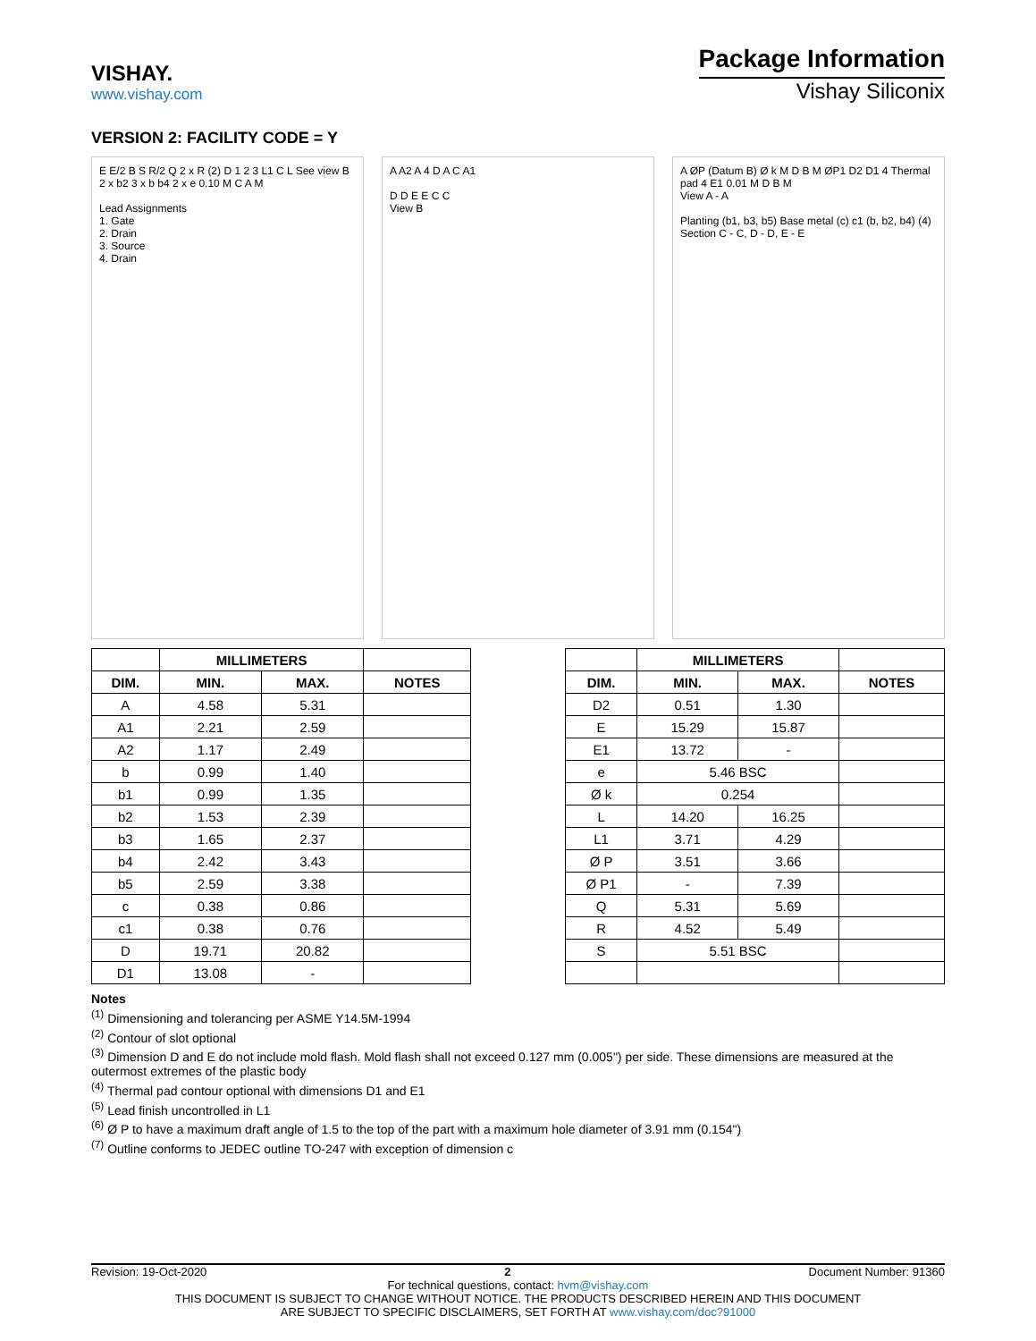VISHAY.
www.vishay.com
Package Information
Vishay Siliconix
VERSION 2: FACILITY CODE = Y
E E/2 B S R/2 Q 2 x R (2) D 1 2 3 L1 C L See view B 2 x b2 3 x b b4 2 x e 0.10 M C A M
Lead Assignments
1. Gate
2. Drain
3. Source
4. Drain
A A2 A 4 D A C A1
D D E E C C
View B
A ØP (Datum B) Ø k M D B M ØP1 D2 D1 4 Thermal pad 4 E1 0.01 M D B M
View A - A
Planting (b1, b3, b5) Base metal (c) c1 (b, b2, b4) (4)
Section C - C, D - D, E - E
| | MILLIMETERS | | |
| --- | --- | --- | --- |
| DIM. | MIN. | MAX. | NOTES |
| A | 4.58 | 5.31 | |
| A1 | 2.21 | 2.59 | |
| A2 | 1.17 | 2.49 | |
| b | 0.99 | 1.40 | |
| b1 | 0.99 | 1.35 | |
| b2 | 1.53 | 2.39 | |
| b3 | 1.65 | 2.37 | |
| b4 | 2.42 | 3.43 | |
| b5 | 2.59 | 3.38 | |
| c | 0.38 | 0.86 | |
| c1 | 0.38 | 0.76 | |
| D | 19.71 | 20.82 | |
| D1 | 13.08 | - | |
| | MILLIMETERS | | |
| --- | --- | --- | --- |
| DIM. | MIN. | MAX. | NOTES |
| D2 | 0.51 | 1.30 | |
| E | 15.29 | 15.87 | |
| E1 | 13.72 | - | |
| e | 5.46 BSC | | |
| Ø k | 0.254 | | |
| L | 14.20 | 16.25 | |
| L1 | 3.71 | 4.29 | |
| Ø P | 3.51 | 3.66 | |
| Ø P1 | - | 7.39 | |
| Q | 5.31 | 5.69 | |
| R | 4.52 | 5.49 | |
| S | 5.51 BSC | | |
Notes
<sup>(1)</sup> Dimensioning and tolerancing per ASME Y14.5M-1994
<sup>(2)</sup> Contour of slot optional
<sup>(3)</sup> Dimension D and E do not include mold flash. Mold flash shall not exceed 0.127 mm (0.005") per side. These dimensions are measured at the outermost extremes of the plastic body
<sup>(4)</sup> Thermal pad contour optional with dimensions D1 and E1
<sup>(5)</sup> Lead finish uncontrolled in L1
<sup>(6)</sup> Ø P to have a maximum draft angle of 1.5 to the top of the part with a maximum hole diameter of 3.91 mm (0.154")
<sup>(7)</sup> Outline conforms to JEDEC outline TO-247 with exception of dimension c
Revision: 19-Oct-2020 2 Document Number: 91360
For technical questions, contact: hvm@vishay.com
THIS DOCUMENT IS SUBJECT TO CHANGE WITHOUT NOTICE. THE PRODUCTS DESCRIBED HEREIN AND THIS DOCUMENT
ARE SUBJECT TO SPECIFIC DISCLAIMERS, SET FORTH AT www.vishay.com/doc?91000